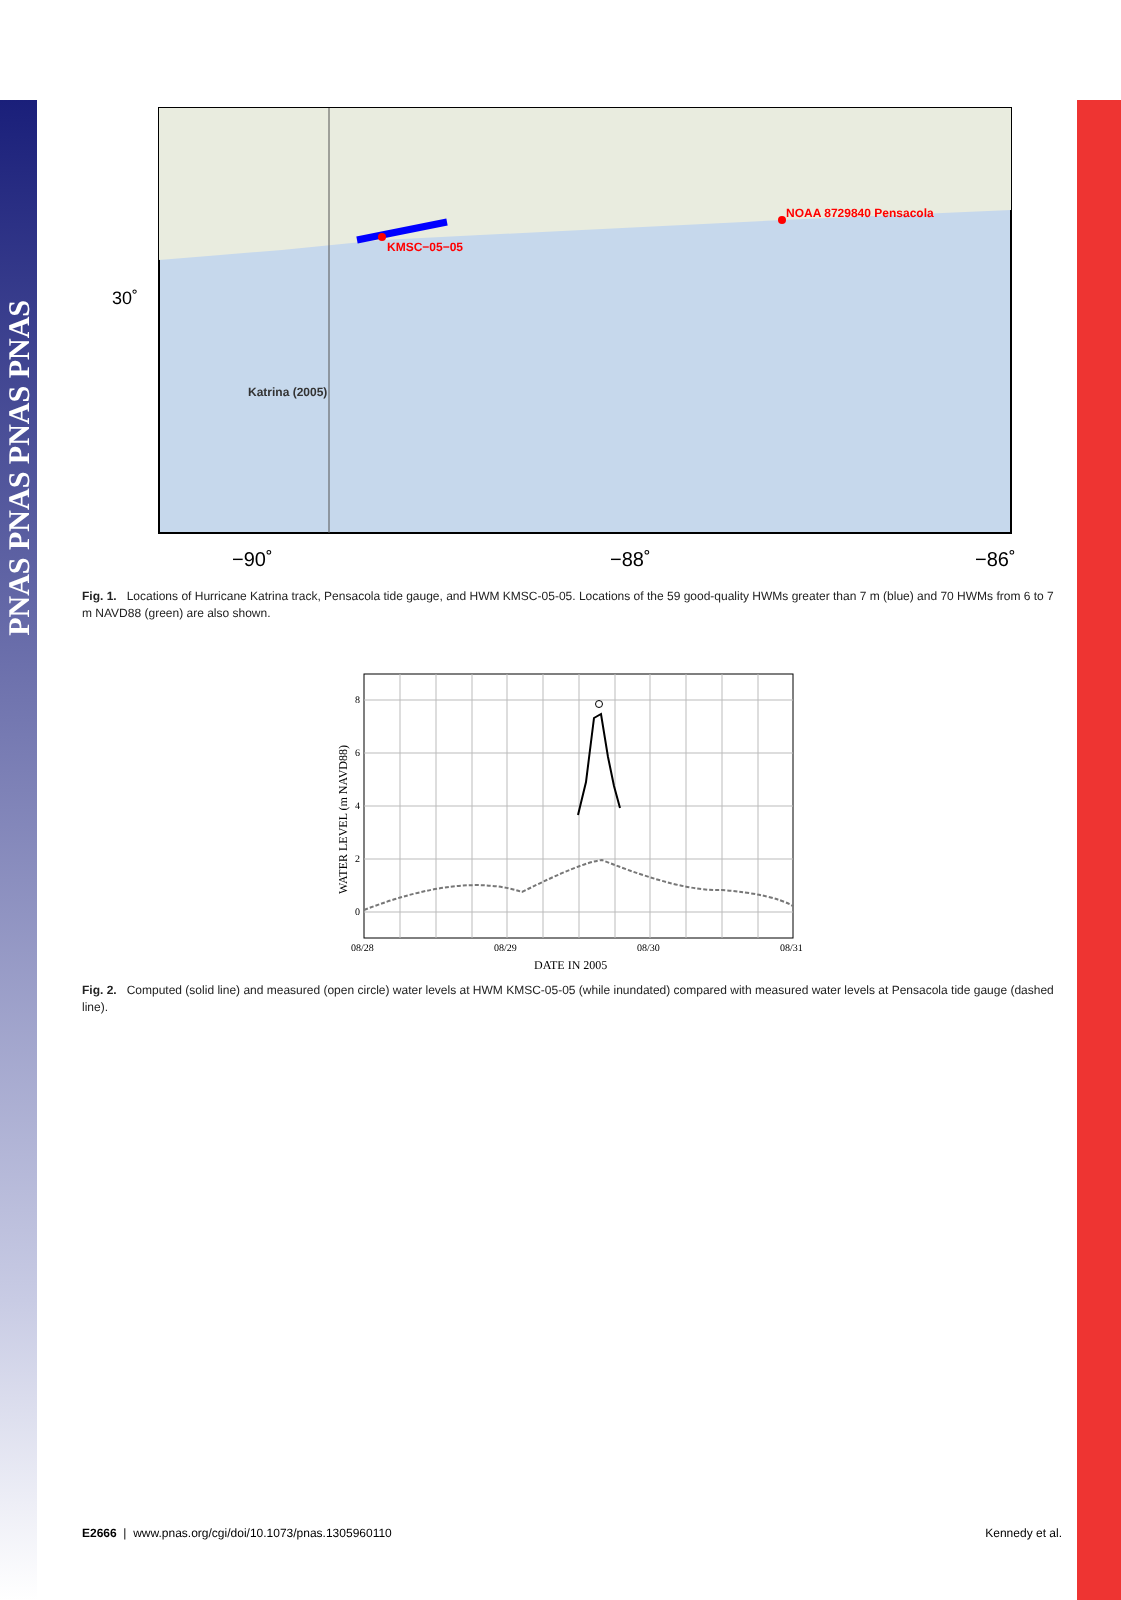PNAS PNAS PNAS PNAS
30˚
−90˚
−88˚
−86˚
KMSC−05−05
NOAA 8729840 Pensacola
Katrina (2005)
Fig. 1. Locations of Hurricane Katrina track, Pensacola tide gauge, and HWM KMSC-05-05. Locations of the 59 good-quality HWMs greater than 7 m (blue) and 70 HWMs from 6 to 7 m NAVD88 (green) are also shown.
8
6
4
2
0
08/28
08/29
08/30
08/31
DATE IN 2005
WATER LEVEL (m NAVD88)
Fig. 2. Computed (solid line) and measured (open circle) water levels at HWM KMSC-05-05 (while inundated) compared with measured water levels at Pensacola tide gauge (dashed line).
E2666 | www.pnas.org/cgi/doi/10.1073/pnas.1305960110 Kennedy et al.